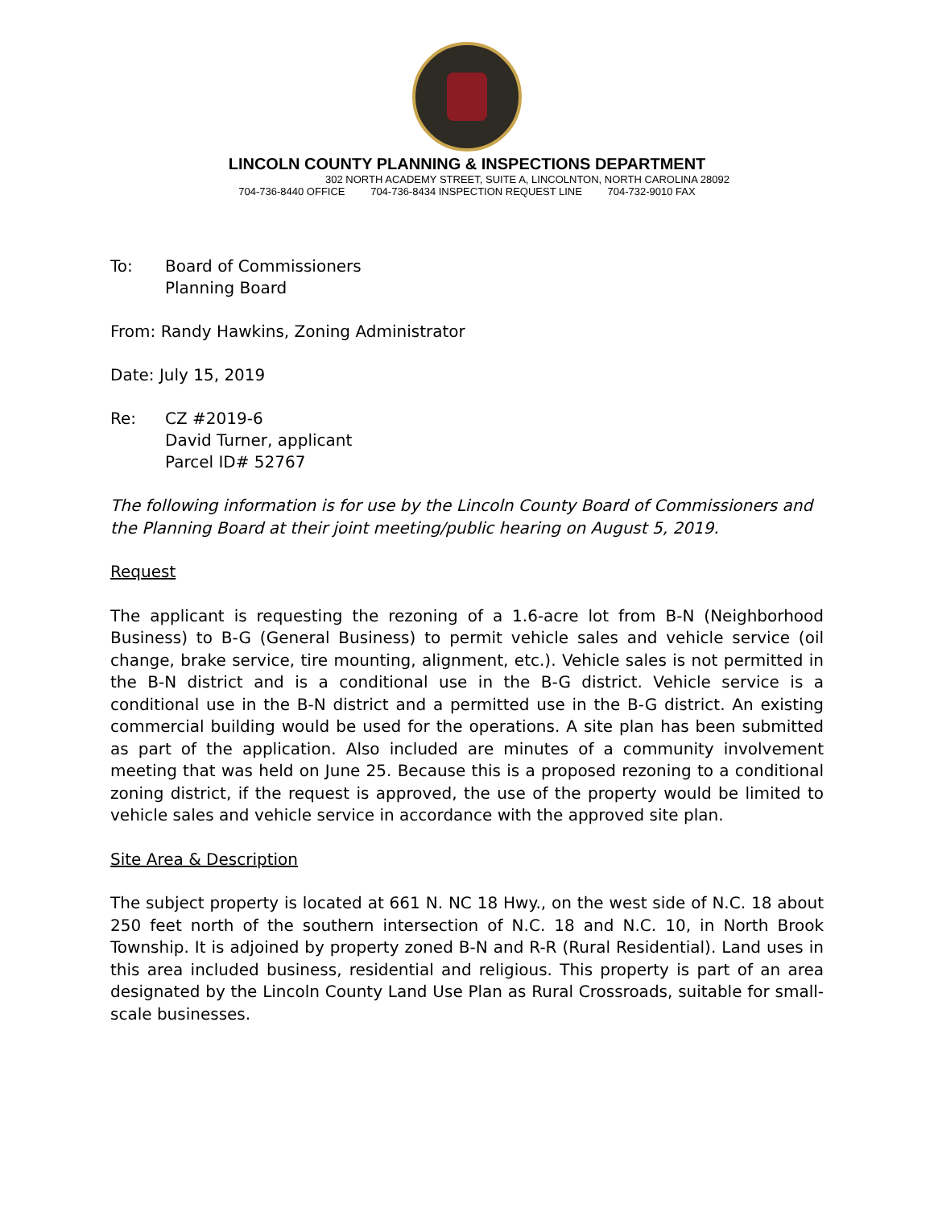LINCOLN COUNTY PLANNING & INSPECTIONS DEPARTMENT
302 NORTH ACADEMY STREET, SUITE A, LINCOLNTON, NORTH CAROLINA 28092
704-736-8440 OFFICE 704-736-8434 INSPECTION REQUEST LINE 704-732-9010 FAX
To: Board of Commissioners
Planning Board
From: Randy Hawkins, Zoning Administrator
Date: July 15, 2019
Re: CZ #2019-6
David Turner, applicant
Parcel ID# 52767
The following information is for use by the Lincoln County Board of Commissioners and the Planning Board at their joint meeting/public hearing on August 5, 2019.
Request
The applicant is requesting the rezoning of a 1.6-acre lot from B-N (Neighborhood Business) to B-G (General Business) to permit vehicle sales and vehicle service (oil change, brake service, tire mounting, alignment, etc.). Vehicle sales is not permitted in the B-N district and is a conditional use in the B-G district. Vehicle service is a conditional use in the B-N district and a permitted use in the B-G district. An existing commercial building would be used for the operations. A site plan has been submitted as part of the application. Also included are minutes of a community involvement meeting that was held on June 25. Because this is a proposed rezoning to a conditional zoning district, if the request is approved, the use of the property would be limited to vehicle sales and vehicle service in accordance with the approved site plan.
Site Area & Description
The subject property is located at 661 N. NC 18 Hwy., on the west side of N.C. 18 about 250 feet north of the southern intersection of N.C. 18 and N.C. 10, in North Brook Township. It is adjoined by property zoned B-N and R-R (Rural Residential). Land uses in this area included business, residential and religious. This property is part of an area designated by the Lincoln County Land Use Plan as Rural Crossroads, suitable for small-scale businesses.